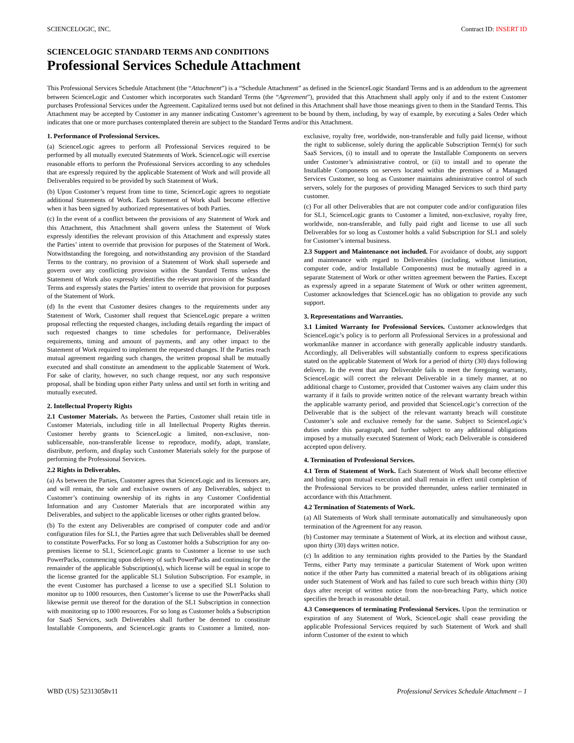SCIENCELOGIC, INC. Contract ID: INSERT ID
SCIENCELOGIC STANDARD TERMS AND CONDITIONS
Professional Services Schedule Attachment
This Professional Services Schedule Attachment (the “Attachment”) is a “Schedule Attachment” as defined in the ScienceLogic Standard Terms and is an addendum to the agreement between ScienceLogic and Customer which incorporates such Standard Terms (the “Agreement”), provided that this Attachment shall apply only if and to the extent Customer purchases Professional Services under the Agreement. Capitalized terms used but not defined in this Attachment shall have those meanings given to them in the Standard Terms. This Attachment may be accepted by Customer in any manner indicating Customer’s agreement to be bound by them, including, by way of example, by executing a Sales Order which indicates that one or more purchases contemplated therein are subject to the Standard Terms and/or this Attachment.
1. Performance of Professional Services.
(a) ScienceLogic agrees to perform all Professional Services required to be performed by all mutually executed Statements of Work. ScienceLogic will exercise reasonable efforts to perform the Professional Services according to any schedules that are expressly required by the applicable Statement of Work and will provide all Deliverables required to be provided by such Statement of Work.
(b) Upon Customer’s request from time to time, ScienceLogic agrees to negotiate additional Statements of Work. Each Statement of Work shall become effective when it has been signed by authorized representatives of both Parties.
(c) In the event of a conflict between the provisions of any Statement of Work and this Attachment, this Attachment shall govern unless the Statement of Work expressly identifies the relevant provision of this Attachment and expressly states the Parties’ intent to override that provision for purposes of the Statement of Work. Notwithstanding the foregoing, and notwithstanding any provision of the Standard Terms to the contrary, no provision of a Statement of Work shall supersede and govern over any conflicting provision within the Standard Terms unless the Statement of Work also expressly identifies the relevant provision of the Standard Terms and expressly states the Parties’ intent to override that provision for purposes of the Statement of Work.
(d) In the event that Customer desires changes to the requirements under any Statement of Work, Customer shall request that ScienceLogic prepare a written proposal reflecting the requested changes, including details regarding the impact of such requested changes to time schedules for performance, Deliverables requirements, timing and amount of payments, and any other impact to the Statement of Work required to implement the requested changes. If the Parties reach mutual agreement regarding such changes, the written proposal shall be mutually executed and shall constitute an amendment to the applicable Statement of Work. For sake of clarity, however, no such change request, nor any such responsive proposal, shall be binding upon either Party unless and until set forth in writing and mutually executed.
2. Intellectual Property Rights
2.1 Customer Materials. As between the Parties, Customer shall retain title in Customer Materials, including title in all Intellectual Property Rights therein. Customer hereby grants to ScienceLogic a limited, non-exclusive, non-sublicensable, non-transferable license to reproduce, modify, adapt, translate, distribute, perform, and display such Customer Materials solely for the purpose of performing the Professional Services.
2.2 Rights in Deliverables.
(a) As between the Parties, Customer agrees that ScienceLogic and its licensors are, and will remain, the sole and exclusive owners of any Deliverables, subject to Customer’s continuing ownership of its rights in any Customer Confidential Information and any Customer Materials that are incorporated within any Deliverables, and subject to the applicable licenses or other rights granted below.
(b) To the extent any Deliverables are comprised of computer code and and/or configuration files for SL1, the Parties agree that such Deliverables shall be deemed to constitute PowerPacks. For so long as Customer holds a Subscription for any on-premises license to SL1, ScienceLogic grants to Customer a license to use such PowerPacks, commencing upon delivery of such PowerPacks and continuing for the remainder of the applicable Subscription(s), which license will be equal in scope to the license granted for the applicable SL1 Solution Subscription. For example, in the event Customer has purchased a license to use a specified SL1 Solution to monitor up to 1000 resources, then Customer’s license to use the PowerPacks shall likewise permit use thereof for the duration of the SL1 Subscription in connection with monitoring up to 1000 resources. For so long as Customer holds a Subscription for SaaS Services, such Deliverables shall further be deemed to constitute Installable Components, and ScienceLogic grants to Customer a limited, non-exclusive, royalty free, worldwide, non-transferable and fully paid license, without the right to sublicense, solely during the applicable Subscription Term(s) for such SaaS Services, (i) to install and to operate the Installable Components on servers under Customer’s administrative control, or (ii) to install and to operate the Installable Components on servers located within the premises of a Managed Services Customer, so long as Customer maintains administrative control of such servers, solely for the purposes of providing Managed Services to such third party customer.
(c) For all other Deliverables that are not computer code and/or configuration files for SL1, ScienceLogic grants to Customer a limited, non-exclusive, royalty free, worldwide, non-transferable, and fully paid right and license to use all such Deliverables for so long as Customer holds a valid Subscription for SL1 and solely for Customer’s internal business.
2.3 Support and Maintenance not included. For avoidance of doubt, any support and maintenance with regard to Deliverables (including, without limitation, computer code, and/or Installable Components) must be mutually agreed in a separate Statement of Work or other written agreement between the Parties. Except as expressly agreed in a separate Statement of Work or other written agreement, Customer acknowledges that ScienceLogic has no obligation to provide any such support.
3. Representations and Warranties.
3.1 Limited Warranty for Professional Services. Customer acknowledges that ScienceLogic’s policy is to perform all Professional Services in a professional and workmanlike manner in accordance with generally applicable industry standards. Accordingly, all Deliverables will substantially conform to express specifications stated on the applicable Statement of Work for a period of thirty (30) days following delivery. In the event that any Deliverable fails to meet the foregoing warranty, ScienceLogic will correct the relevant Deliverable in a timely manner, at no additional charge to Customer, provided that Customer waives any claim under this warranty if it fails to provide written notice of the relevant warranty breach within the applicable warranty period, and provided that ScienceLogic’s correction of the Deliverable that is the subject of the relevant warranty breach will constitute Customer’s sole and exclusive remedy for the same. Subject to ScienceLogic’s duties under this paragraph, and further subject to any additional obligations imposed by a mutually executed Statement of Work; each Deliverable is considered accepted upon delivery.
4. Termination of Professional Services.
4.1 Term of Statement of Work. Each Statement of Work shall become effective and binding upon mutual execution and shall remain in effect until completion of the Professional Services to be provided thereunder, unless earlier terminated in accordance with this Attachment.
4.2 Termination of Statements of Work.
(a) All Statements of Work shall terminate automatically and simultaneously upon termination of the Agreement for any reason.
(b) Customer may terminate a Statement of Work, at its election and without cause, upon thirty (30) days written notice.
(c) In addition to any termination rights provided to the Parties by the Standard Terms, either Party may terminate a particular Statement of Work upon written notice if the other Party has committed a material breach of its obligations arising under such Statement of Work and has failed to cure such breach within thirty (30) days after receipt of written notice from the non-breaching Party, which notice specifies the breach in reasonable detail.
4.3 Consequences of terminating Professional Services. Upon the termination or expiration of any Statement of Work, ScienceLogic shall cease providing the applicable Professional Services required by such Statement of Work and shall inform Customer of the extent to which
WBD (US) 52313058v11 Professional Services Schedule Attachment – 1